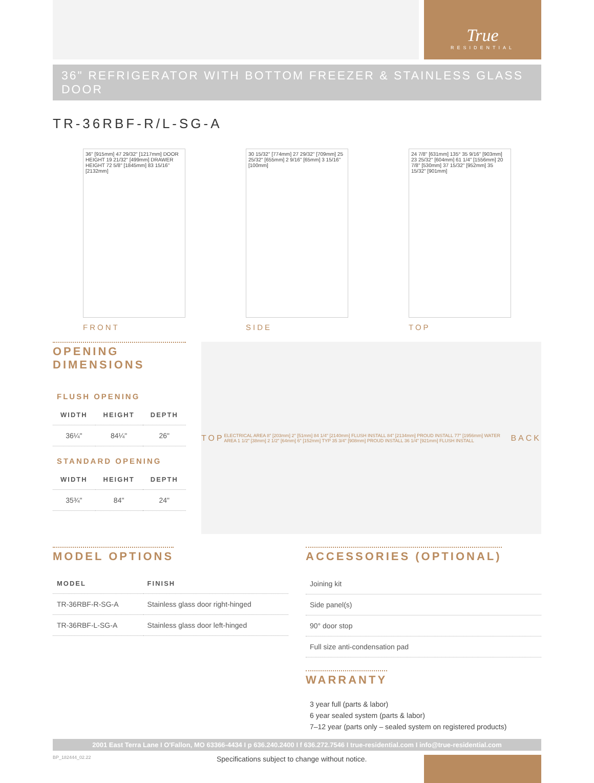True
RESIDENTIAL
36" REFRIGERATOR WITH BOTTOM FREEZER & STAINLESS GLASS DOOR
TR-36RBF-R/L-SG-A
36" [915mm] 47 29/32" [1217mm] DOOR HEIGHT 19 21/32" [499mm] DRAWER HEIGHT 72 5/8" [1845mm] 83 15/16" [2132mm]
FRONT
30 15/32" [774mm] 27 29/32" [709mm] 25 25/32" [655mm] 2 9/16" [65mm] 3 15/16" [100mm]
SIDE
24 7/8" [631mm] 135° 35 9/16" [903mm] 23 25/32" [604mm] 61 1/4" [1556mm] 20 7/8" [530mm] 37 15/32" [952mm] 35 15/32" [901mm]
TOP
OPENING DIMENSIONS
FLUSH OPENING
| WIDTH | HEIGHT | DEPTH |
| --- | --- | --- |
| 36¼" | 84¼" | 26" |
STANDARD OPENING
| WIDTH | HEIGHT | DEPTH |
| --- | --- | --- |
| 35¾" | 84" | 24" |
TOP ELECTRICAL AREA 8" [203mm] 2" [51mm] 84 1/4" [2140mm] FLUSH INSTALL 84" [2134mm] PROUD INSTALL 77" [1956mm] WATER AREA 1 1/2" [38mm] 2 1/2" [64mm] 6" [152mm] TYP 35 3/4" [908mm] PROUD INSTALL 36 1/4" [921mm] FLUSH INSTALL BACK
MODEL OPTIONS
| MODEL | FINISH |
| --- | --- |
| TR-36RBF-R-SG-A | Stainless glass door right-hinged |
| TR-36RBF-L-SG-A | Stainless glass door left-hinged |
ACCESSORIES (OPTIONAL)
| Joining kit |
| Side panel(s) |
| 90° door stop |
| Full size anti-condensation pad |
WARRANTY
3 year full (parts & labor)
6 year sealed system (parts & labor)
7–12 year (parts only – sealed system on registered products)
2001 East Terra Lane I O'Fallon, MO 63366-4434 I p 636.240.2400 I f 636.272.7546 I true-residential.com I info@true-residential.com
BP_182444_02.22 Specifications subject to change without notice.